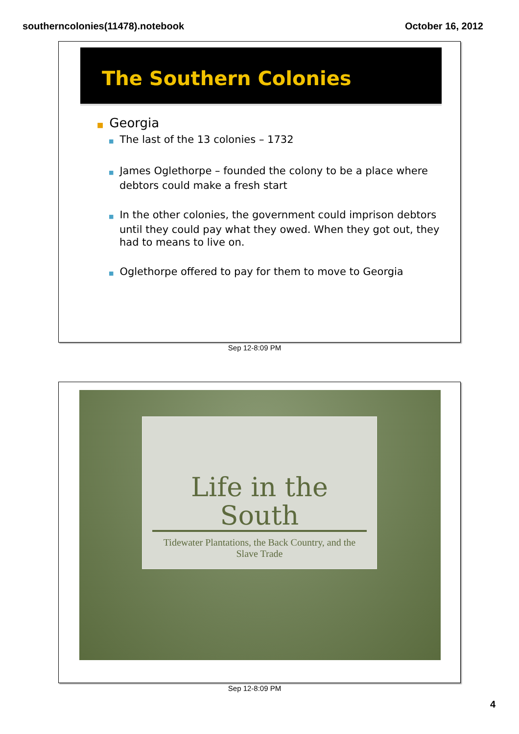southerncolonies(11478).notebook October 16, 2012
The Southern Colonies
■ Georgia
■ The last of the 13 colonies – 1732
■ James Oglethorpe – founded the colony to be a place where debtors could make a fresh start
■ In the other colonies, the government could imprison debtors until they could pay what they owed. When they got out, they had to means to live on.
■ Oglethorpe offered to pay for them to move to Georgia
Sep 12-8:09 PM
Life in the South
Tidewater Plantations, the Back Country, and the Slave Trade
Sep 12-8:09 PM
4